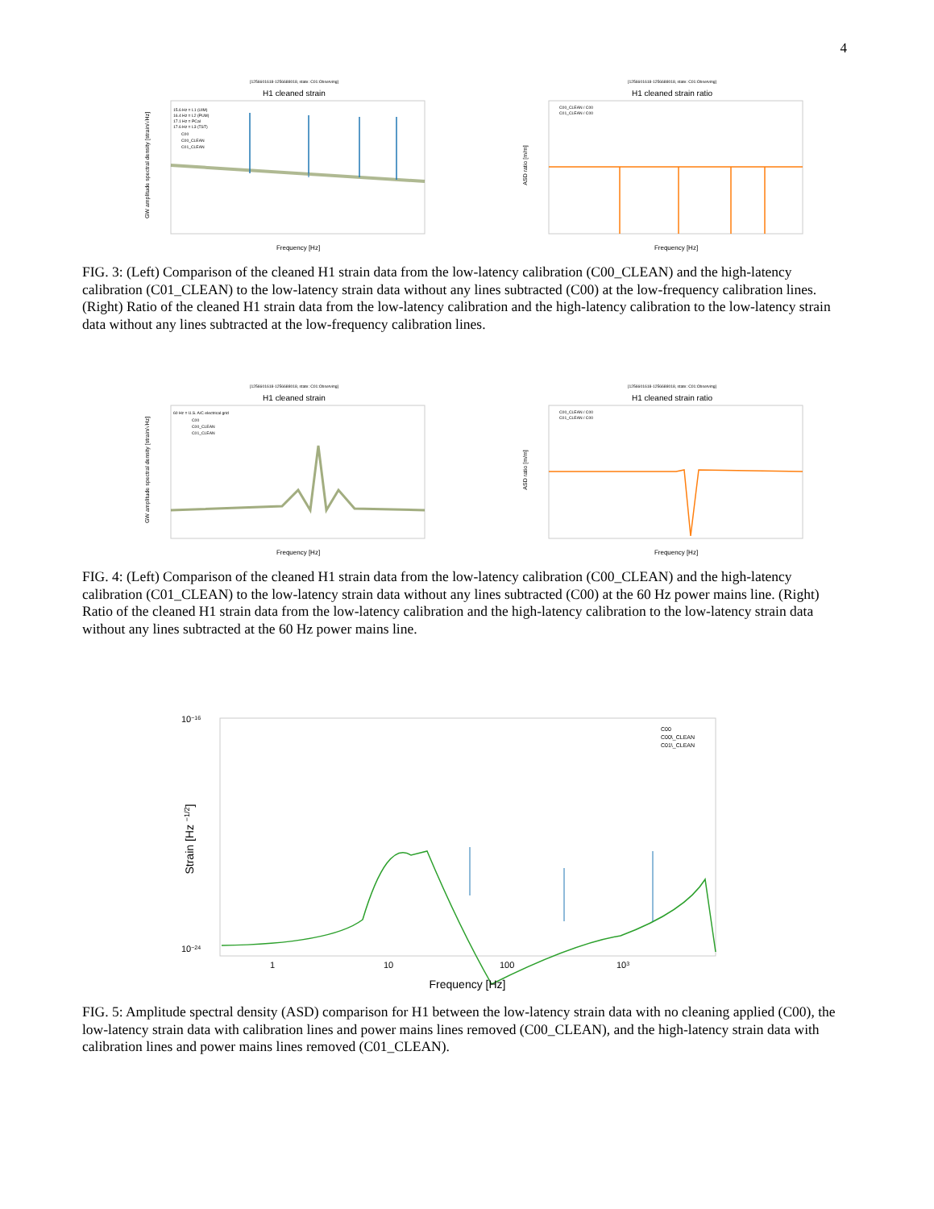4
[1256601618-1256688018, state: C01:Observing]
H1 cleaned strain
GW amplitude spectral density [strain/√Hz]
Frequency [Hz]
15.6 Hz = L1 (UIM)
16.4 Hz = L2 (PUM)
17.1 Hz = PCal
17.6 Hz = L3 (TST)
C00
C00_CLEAN
C01_CLEAN
[1256601618-1256688018, state: C01:Observing]
H1 cleaned strain ratio
ASD ratio [m/m]
Frequency [Hz]
C00_CLEAN / C00
C01_CLEAN / C00
FIG. 3: (Left) Comparison of the cleaned H1 strain data from the low-latency calibration (C00_CLEAN) and the high-latency calibration (C01_CLEAN) to the low-latency strain data without any lines subtracted (C00) at the low-frequency calibration lines. (Right) Ratio of the cleaned H1 strain data from the low-latency calibration and the high-latency calibration to the low-latency strain data without any lines subtracted at the low-frequency calibration lines.
[1256601618-1256688018, state: C01:Observing]
H1 cleaned strain
GW amplitude spectral density [strain/√Hz]
Frequency [Hz]
60 Hz = U.S. A/C electrical grid
C00
C00_CLEAN
C01_CLEAN
[1256601618-1256688018, state: C01:Observing]
H1 cleaned strain ratio
ASD ratio [m/m]
Frequency [Hz]
C00_CLEAN / C00
C01_CLEAN / C00
FIG. 4: (Left) Comparison of the cleaned H1 strain data from the low-latency calibration (C00_CLEAN) and the high-latency calibration (C01_CLEAN) to the low-latency strain data without any lines subtracted (C00) at the 60 Hz power mains line. (Right) Ratio of the cleaned H1 strain data from the low-latency calibration and the high-latency calibration to the low-latency strain data without any lines subtracted at the 60 Hz power mains line.
Strain [Hz −1/2]
10−16
10−24
1
10
100
103
Frequency [Hz]
C00
C00\_CLEAN
C01\_CLEAN
FIG. 5: Amplitude spectral density (ASD) comparison for H1 between the low-latency strain data with no cleaning applied (C00), the low-latency strain data with calibration lines and power mains lines removed (C00_CLEAN), and the high-latency strain data with calibration lines and power mains lines removed (C01_CLEAN).